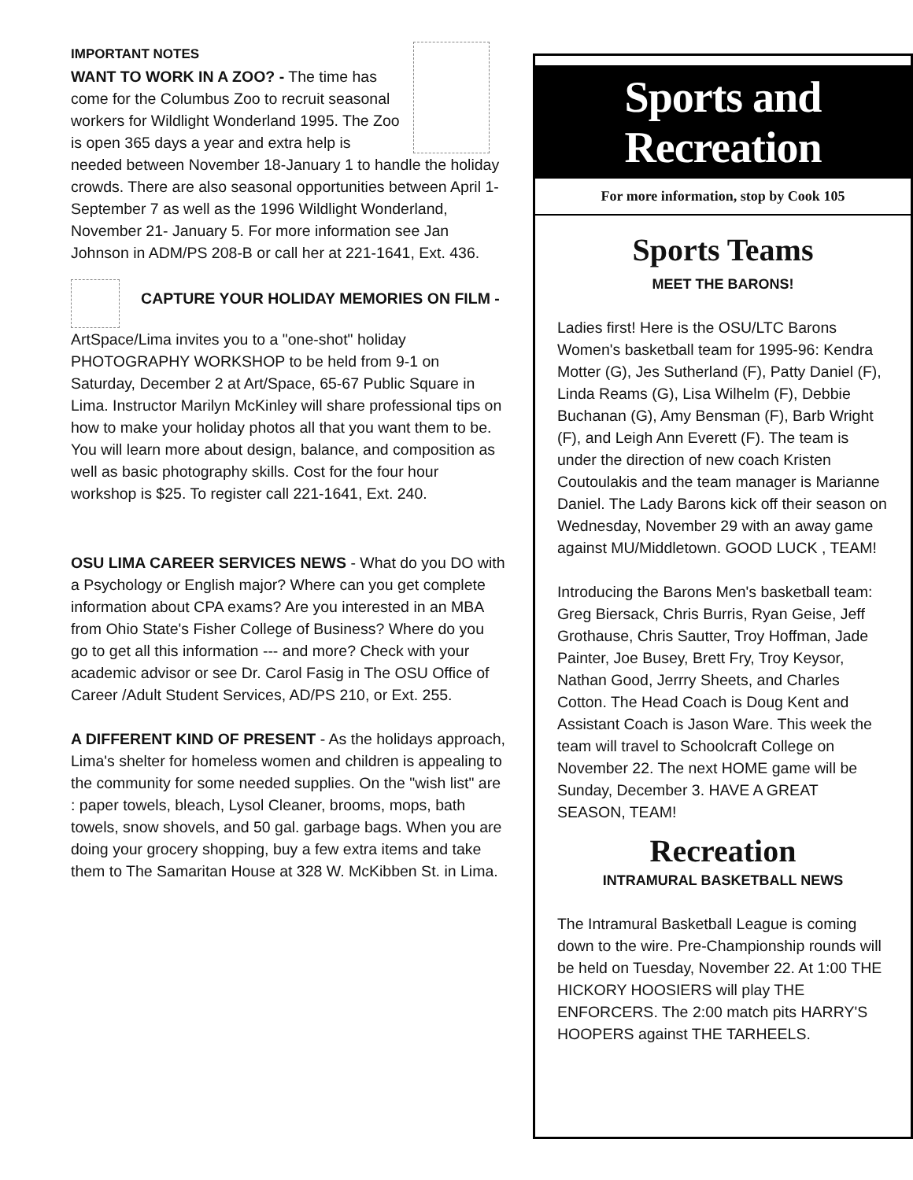IMPORTANT NOTES
WANT TO WORK IN A ZOO? - The time has come for the Columbus Zoo to recruit seasonal workers for Wildlight Wonderland 1995. The Zoo is open 365 days a year and extra help is needed between November 18-January 1 to handle the holiday crowds. There are also seasonal opportunities between April 1-September 7 as well as the 1996 Wildlight Wonderland, November 21- January 5. For more information see Jan Johnson in ADM/PS 208-B or call her at 221-1641, Ext. 436.
CAPTURE YOUR HOLIDAY MEMORIES ON FILM -
ArtSpace/Lima invites you to a "one-shot" holiday PHOTOGRAPHY WORKSHOP to be held from 9-1 on Saturday, December 2 at Art/Space, 65-67 Public Square in Lima. Instructor Marilyn McKinley will share professional tips on how to make your holiday photos all that you want them to be. You will learn more about design, balance, and composition as well as basic photography skills. Cost for the four hour workshop is $25. To register call 221-1641, Ext. 240.
OSU LIMA CAREER SERVICES NEWS - What do you DO with a Psychology or English major? Where can you get complete information about CPA exams? Are you interested in an MBA from Ohio State's Fisher College of Business? Where do you go to get all this information --- and more? Check with your academic advisor or see Dr. Carol Fasig in The OSU Office of Career /Adult Student Services, AD/PS 210, or Ext. 255.
A DIFFERENT KIND OF PRESENT - As the holidays approach, Lima's shelter for homeless women and children is appealing to the community for some needed supplies. On the "wish list" are : paper towels, bleach, Lysol Cleaner, brooms, mops, bath towels, snow shovels, and 50 gal. garbage bags. When you are doing your grocery shopping, buy a few extra items and take them to The Samaritan House at 328 W. McKibben St. in Lima.
Sports and Recreation
For more information, stop by Cook 105
Sports Teams
MEET THE BARONS!
Ladies first! Here is the OSU/LTC Barons Women's basketball team for 1995-96: Kendra Motter (G), Jes Sutherland (F), Patty Daniel (F), Linda Reams (G), Lisa Wilhelm (F), Debbie Buchanan (G), Amy Bensman (F), Barb Wright (F), and Leigh Ann Everett (F). The team is under the direction of new coach Kristen Coutoulakis and the team manager is Marianne Daniel. The Lady Barons kick off their season on Wednesday, November 29 with an away game against MU/Middletown. GOOD LUCK , TEAM!
Introducing the Barons Men's basketball team: Greg Biersack, Chris Burris, Ryan Geise, Jeff Grothause, Chris Sautter, Troy Hoffman, Jade Painter, Joe Busey, Brett Fry, Troy Keysor, Nathan Good, Jerrry Sheets, and Charles Cotton. The Head Coach is Doug Kent and Assistant Coach is Jason Ware. This week the team will travel to Schoolcraft College on November 22. The next HOME game will be Sunday, December 3. HAVE A GREAT SEASON, TEAM!
Recreation
INTRAMURAL BASKETBALL NEWS
The Intramural Basketball League is coming down to the wire. Pre-Championship rounds will be held on Tuesday, November 22. At 1:00 THE HICKORY HOOSIERS will play THE ENFORCERS. The 2:00 match pits HARRY'S HOOPERS against THE TARHEELS.